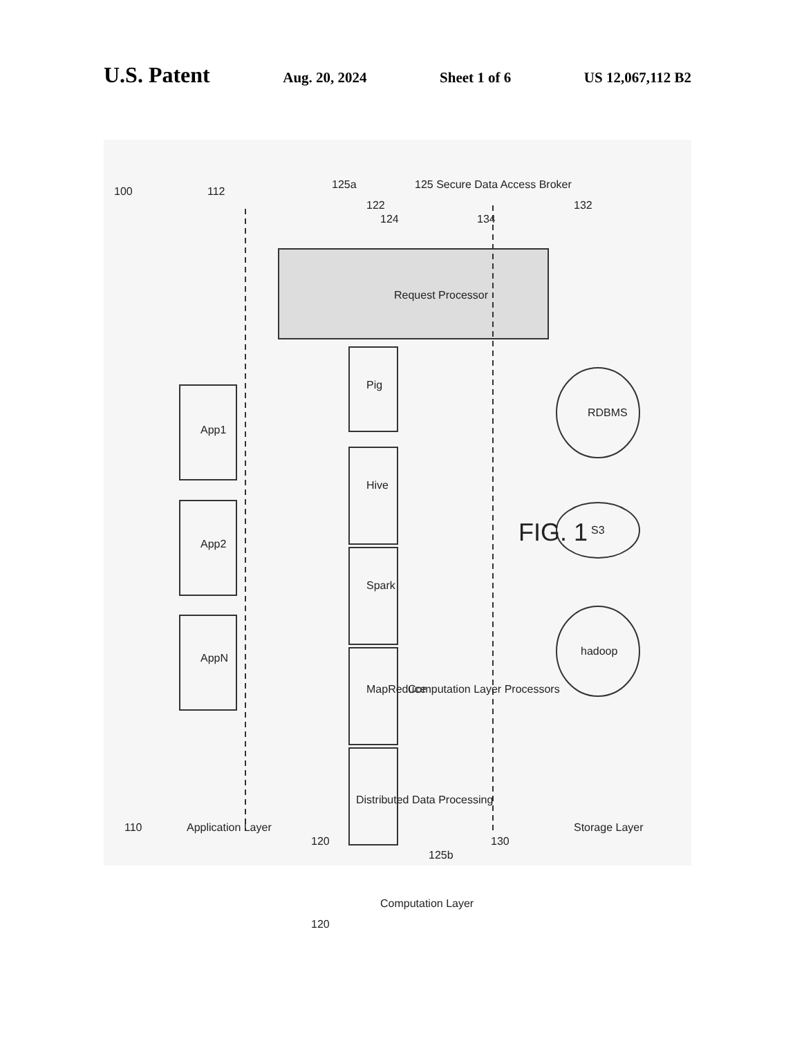U.S. Patent Aug. 20, 2024 Sheet 1 of 6 US 12,067,112 B2
100
112
App1
App2
AppN
Pig
Hive
Spark
MapReduce
Distributed Data Processing
Request Processor
125 Secure Data Access Broker
125a
124
134
122
132
RDBMS
S3
hadoop
Computation Layer Processors
110
Application Layer
120
130
Storage Layer
Computation Layer
125b
120
FIG. 1